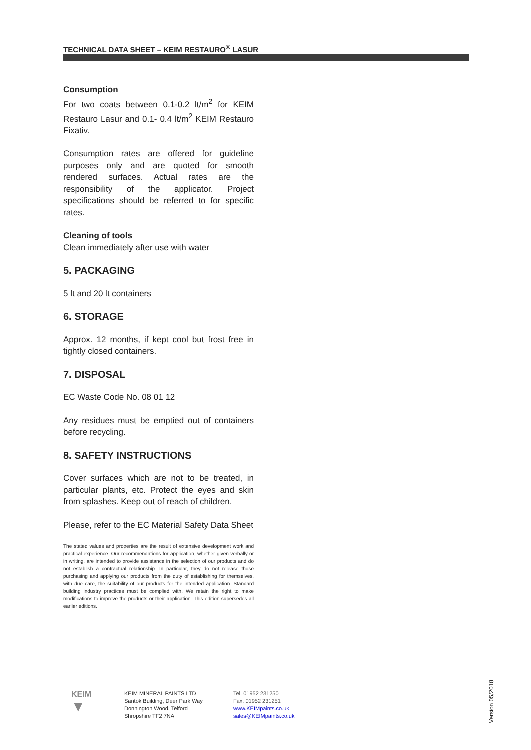TECHNICAL DATA SHEET – KEIM RESTAURO<sup>®</sup> LASUR
Consumption
For two coats between 0.1-0.2 lt/m<sup>2</sup> for KEIM Restauro Lasur and 0.1- 0.4 lt/m<sup>2</sup> KEIM Restauro Fixativ.
Consumption rates are offered for guideline purposes only and are quoted for smooth rendered surfaces. Actual rates are the responsibility of the applicator. Project specifications should be referred to for specific rates.
Cleaning of tools
Clean immediately after use with water
5. PACKAGING
5 lt and 20 lt containers
6. STORAGE
Approx. 12 months, if kept cool but frost free in tightly closed containers.
7. DISPOSAL
EC Waste Code No. 08 01 12
Any residues must be emptied out of containers before recycling.
8. SAFETY INSTRUCTIONS
Cover surfaces which are not to be treated, in particular plants, etc. Protect the eyes and skin from splashes. Keep out of reach of children.
Please, refer to the EC Material Safety Data Sheet
The stated values and properties are the result of extensive development work and practical experience. Our recommendations for application, whether given verbally or in writing, are intended to provide assistance in the selection of our products and do not establish a contractual relationship. In particular, they do not release those purchasing and applying our products from the duty of establishing for themselves, with due care, the suitability of our products for the intended application. Standard building industry practices must be complied with. We retain the right to make modifications to improve the products or their application. This edition supersedes all earlier editions.
KEIM
▼
KEIM MINERAL PAINTS LTD
Santok Building, Deer Park Way
Donnington Wood, Telford
Shropshire TF2 7NA
Tel. 01952 231250
Fax. 01952 231251
www.KEIMpaints.co.uk
sales@KEIMpaints.co.uk
Version 05/2018